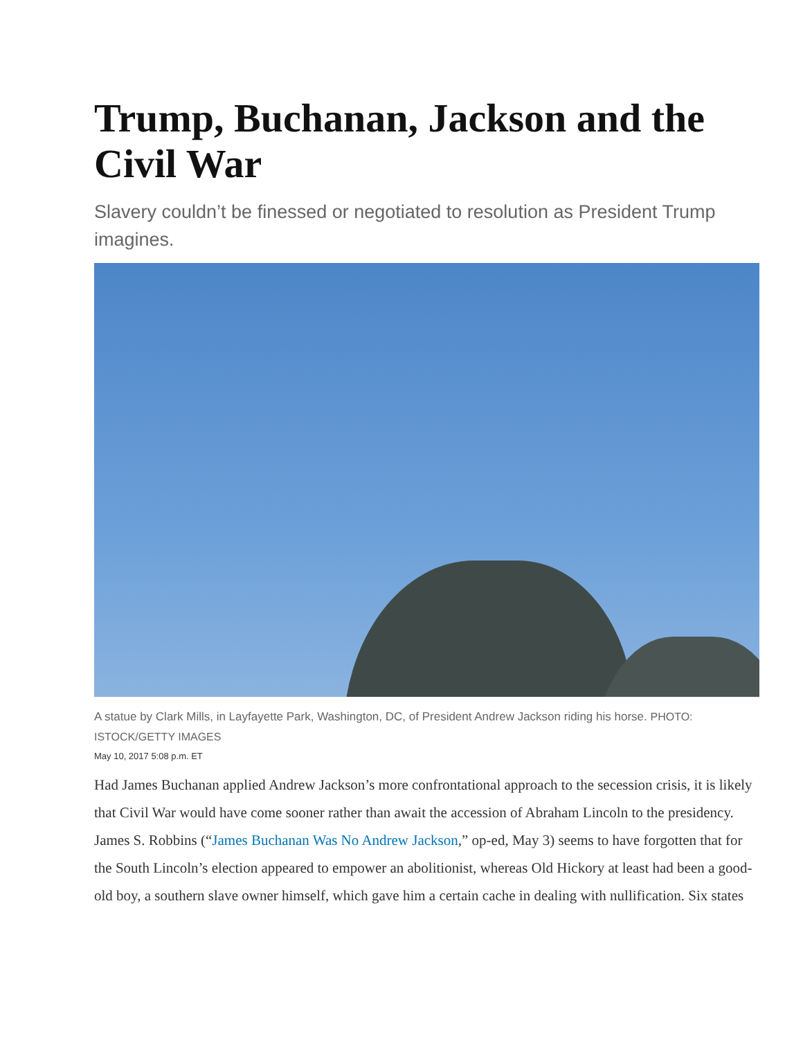Trump, Buchanan, Jackson and the Civil War
Slavery couldn’t be finessed or negotiated to resolution as President Trump imagines.
A statue by Clark Mills, in Layfayette Park, Washington, DC, of President Andrew Jackson riding his horse. PHOTO: ISTOCK/GETTY IMAGES
May 10, 2017 5:08 p.m. ET
Had James Buchanan applied Andrew Jackson’s more confrontational approach to the secession crisis, it is likely that Civil War would have come sooner rather than await the accession of Abraham Lincoln to the presidency. James S. Robbins (“James Buchanan Was No Andrew Jackson,” op-ed, May 3) seems to have forgotten that for the South Lincoln’s election appeared to empower an abolitionist, whereas Old Hickory at least had been a good-old boy, a southern slave owner himself, which gave him a certain cache in dealing with nullification. Six states